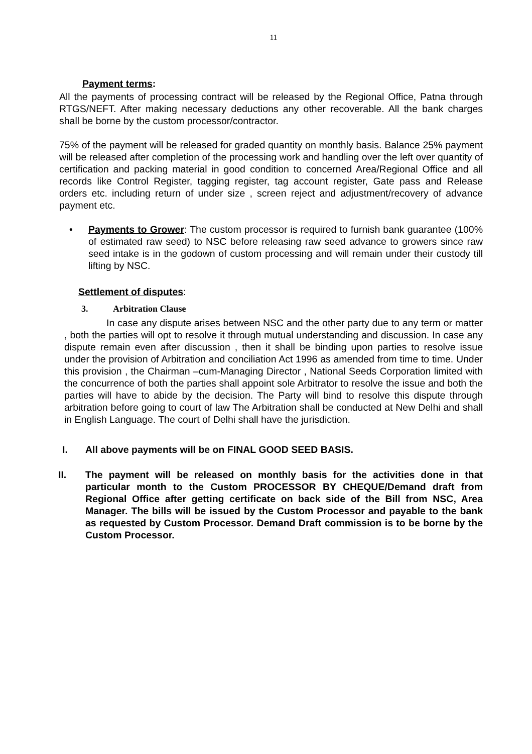11
Payment terms:
All the payments of processing contract will be released by the Regional Office, Patna through RTGS/NEFT. After making necessary deductions any other recoverable. All the bank charges shall be borne by the custom processor/contractor.
75% of the payment will be released for graded quantity on monthly basis. Balance 25% payment will be released after completion of the processing work and handling over the left over quantity of certification and packing material in good condition to concerned Area/Regional Office and all records like Control Register, tagging register, tag account register, Gate pass and Release orders etc. including return of under size , screen reject and adjustment/recovery of advance payment etc.
• Payments to Grower: The custom processor is required to furnish bank guarantee (100% of estimated raw seed) to NSC before releasing raw seed advance to growers since raw seed intake is in the godown of custom processing and will remain under their custody till lifting by NSC.
Settlement of disputes:
3. Arbitration Clause
In case any dispute arises between NSC and the other party due to any term or matter , both the parties will opt to resolve it through mutual understanding and discussion. In case any dispute remain even after discussion , then it shall be binding upon parties to resolve issue under the provision of Arbitration and conciliation Act 1996 as amended from time to time. Under this provision , the Chairman –cum-Managing Director , National Seeds Corporation limited with the concurrence of both the parties shall appoint sole Arbitrator to resolve the issue and both the parties will have to abide by the decision. The Party will bind to resolve this dispute through arbitration before going to court of law The Arbitration shall be conducted at New Delhi and shall in English Language. The court of Delhi shall have the jurisdiction.
I. All above payments will be on FINAL GOOD SEED BASIS.
II. The payment will be released on monthly basis for the activities done in that particular month to the Custom PROCESSOR BY CHEQUE/Demand draft from Regional Office after getting certificate on back side of the Bill from NSC, Area Manager. The bills will be issued by the Custom Processor and payable to the bank as requested by Custom Processor. Demand Draft commission is to be borne by the Custom Processor.